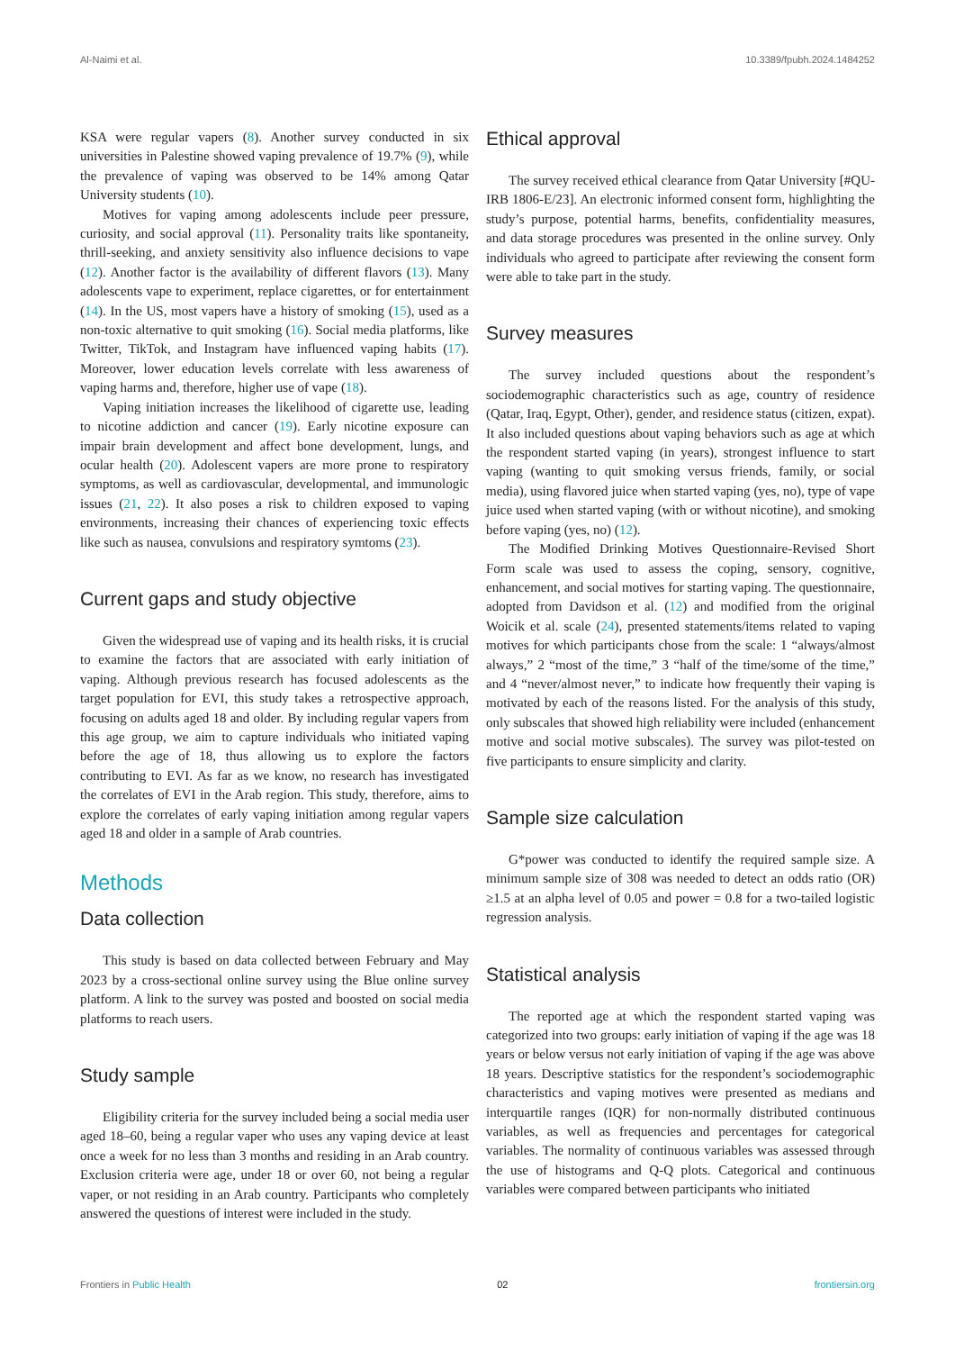Al-Naimi et al. 10.3389/fpubh.2024.1484252
KSA were regular vapers (8). Another survey conducted in six universities in Palestine showed vaping prevalence of 19.7% (9), while the prevalence of vaping was observed to be 14% among Qatar University students (10).
Motives for vaping among adolescents include peer pressure, curiosity, and social approval (11). Personality traits like spontaneity, thrill-seeking, and anxiety sensitivity also influence decisions to vape (12). Another factor is the availability of different flavors (13). Many adolescents vape to experiment, replace cigarettes, or for entertainment (14). In the US, most vapers have a history of smoking (15), used as a non-toxic alternative to quit smoking (16). Social media platforms, like Twitter, TikTok, and Instagram have influenced vaping habits (17). Moreover, lower education levels correlate with less awareness of vaping harms and, therefore, higher use of vape (18).
Vaping initiation increases the likelihood of cigarette use, leading to nicotine addiction and cancer (19). Early nicotine exposure can impair brain development and affect bone development, lungs, and ocular health (20). Adolescent vapers are more prone to respiratory symptoms, as well as cardiovascular, developmental, and immunologic issues (21, 22). It also poses a risk to children exposed to vaping environments, increasing their chances of experiencing toxic effects like such as nausea, convulsions and respiratory symtoms (23).
Current gaps and study objective
Given the widespread use of vaping and its health risks, it is crucial to examine the factors that are associated with early initiation of vaping. Although previous research has focused adolescents as the target population for EVI, this study takes a retrospective approach, focusing on adults aged 18 and older. By including regular vapers from this age group, we aim to capture individuals who initiated vaping before the age of 18, thus allowing us to explore the factors contributing to EVI. As far as we know, no research has investigated the correlates of EVI in the Arab region. This study, therefore, aims to explore the correlates of early vaping initiation among regular vapers aged 18 and older in a sample of Arab countries.
Methods
Data collection
This study is based on data collected between February and May 2023 by a cross-sectional online survey using the Blue online survey platform. A link to the survey was posted and boosted on social media platforms to reach users.
Study sample
Eligibility criteria for the survey included being a social media user aged 18–60, being a regular vaper who uses any vaping device at least once a week for no less than 3 months and residing in an Arab country. Exclusion criteria were age, under 18 or over 60, not being a regular vaper, or not residing in an Arab country. Participants who completely answered the questions of interest were included in the study.
Ethical approval
The survey received ethical clearance from Qatar University [#QU-IRB 1806-E/23]. An electronic informed consent form, highlighting the study’s purpose, potential harms, benefits, confidentiality measures, and data storage procedures was presented in the online survey. Only individuals who agreed to participate after reviewing the consent form were able to take part in the study.
Survey measures
The survey included questions about the respondent’s sociodemographic characteristics such as age, country of residence (Qatar, Iraq, Egypt, Other), gender, and residence status (citizen, expat). It also included questions about vaping behaviors such as age at which the respondent started vaping (in years), strongest influence to start vaping (wanting to quit smoking versus friends, family, or social media), using flavored juice when started vaping (yes, no), type of vape juice used when started vaping (with or without nicotine), and smoking before vaping (yes, no) (12).
The Modified Drinking Motives Questionnaire-Revised Short Form scale was used to assess the coping, sensory, cognitive, enhancement, and social motives for starting vaping. The questionnaire, adopted from Davidson et al. (12) and modified from the original Woicik et al. scale (24), presented statements/items related to vaping motives for which participants chose from the scale: 1 “always/almost always,” 2 “most of the time,” 3 “half of the time/some of the time,” and 4 “never/almost never,” to indicate how frequently their vaping is motivated by each of the reasons listed. For the analysis of this study, only subscales that showed high reliability were included (enhancement motive and social motive subscales). The survey was pilot-tested on five participants to ensure simplicity and clarity.
Sample size calculation
G*power was conducted to identify the required sample size. A minimum sample size of 308 was needed to detect an odds ratio (OR) ≥1.5 at an alpha level of 0.05 and power = 0.8 for a two-tailed logistic regression analysis.
Statistical analysis
The reported age at which the respondent started vaping was categorized into two groups: early initiation of vaping if the age was 18 years or below versus not early initiation of vaping if the age was above 18 years. Descriptive statistics for the respondent’s sociodemographic characteristics and vaping motives were presented as medians and interquartile ranges (IQR) for non-normally distributed continuous variables, as well as frequencies and percentages for categorical variables. The normality of continuous variables was assessed through the use of histograms and Q-Q plots. Categorical and continuous variables were compared between participants who initiated
Frontiers in Public Health 02 frontiersin.org